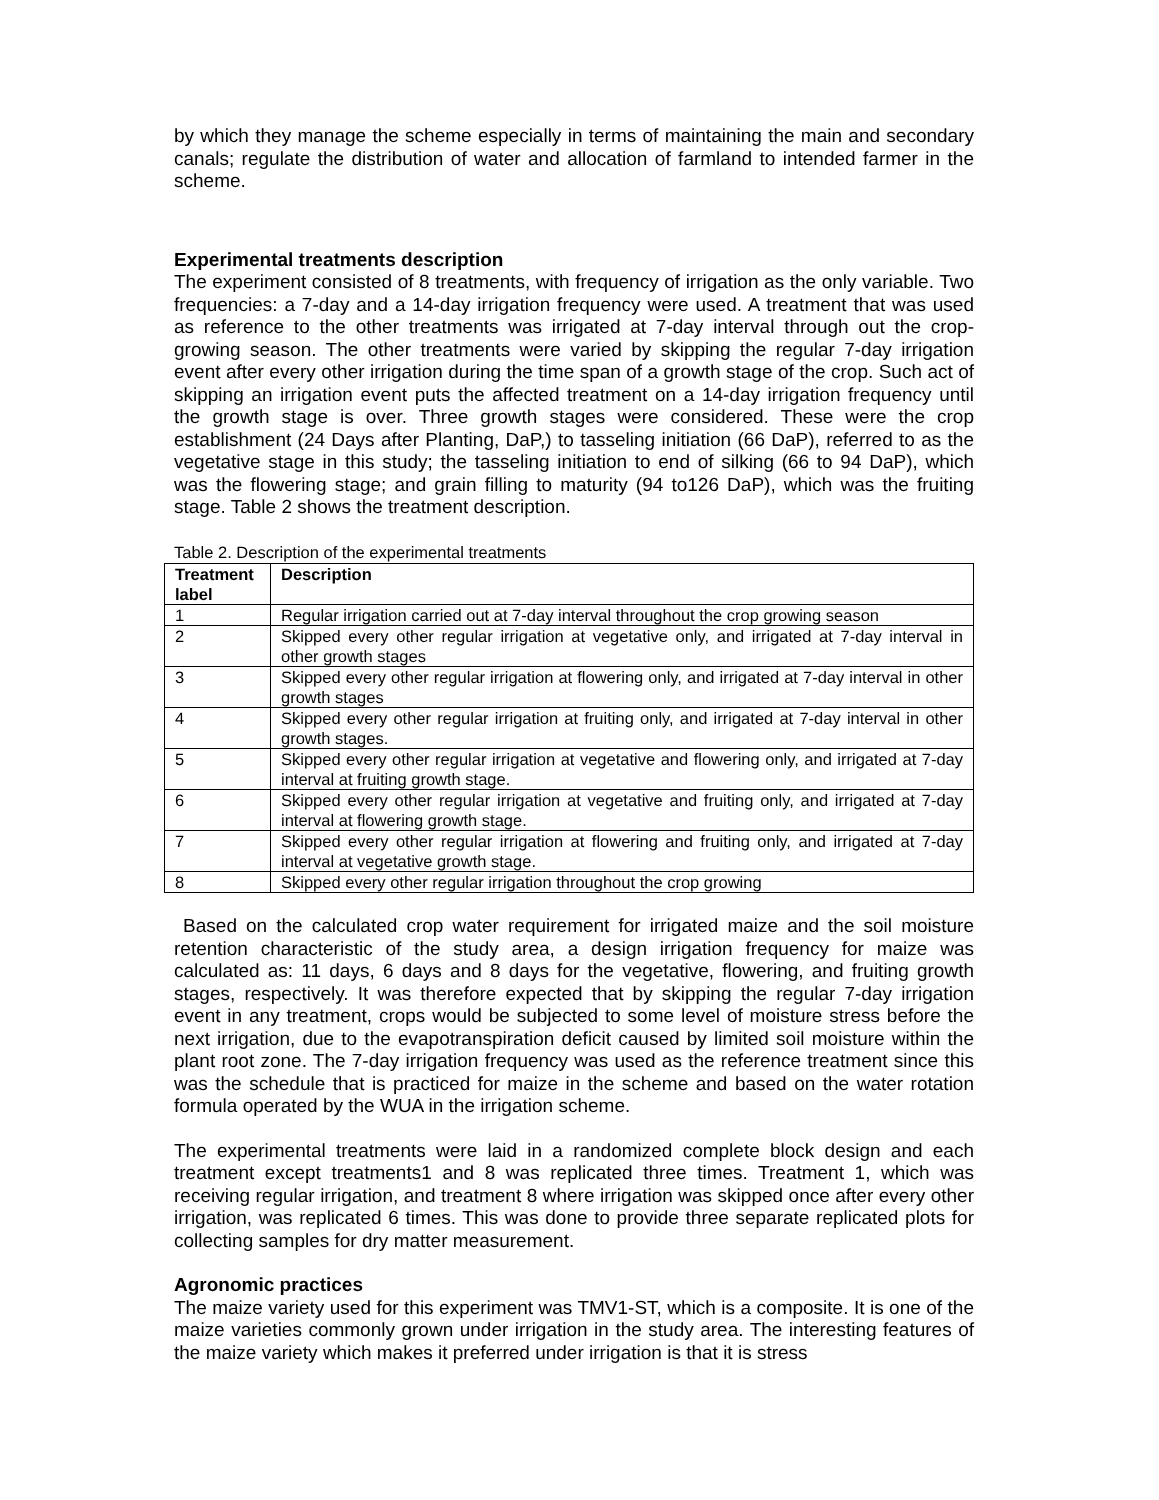by which they manage the scheme especially in terms of maintaining the main and secondary canals; regulate the distribution of water and allocation of farmland to intended farmer in the scheme.
Experimental treatments description
The experiment consisted of 8 treatments, with frequency of irrigation as the only variable. Two frequencies: a 7-day and a 14-day irrigation frequency were used. A treatment that was used as reference to the other treatments was irrigated at 7-day interval through out the crop-growing season. The other treatments were varied by skipping the regular 7-day irrigation event after every other irrigation during the time span of a growth stage of the crop. Such act of skipping an irrigation event puts the affected treatment on a 14-day irrigation frequency until the growth stage is over. Three growth stages were considered. These were the crop establishment (24 Days after Planting, DaP,) to tasseling initiation (66 DaP), referred to as the vegetative stage in this study; the tasseling initiation to end of silking (66 to 94 DaP), which was the flowering stage; and grain filling to maturity (94 to126 DaP), which was the fruiting stage. Table 2 shows the treatment description.
Table 2. Description of the experimental treatments
| Treatment label | Description |
| --- | --- |
| 1 | Regular irrigation carried out at 7-day interval throughout the crop growing season |
| 2 | Skipped every other regular irrigation at vegetative only, and irrigated at 7-day interval in other growth stages |
| 3 | Skipped every other regular irrigation at flowering only, and irrigated at 7-day interval in other growth stages |
| 4 | Skipped every other regular irrigation at fruiting only, and irrigated at 7-day interval in other growth stages. |
| 5 | Skipped every other regular irrigation at vegetative and flowering only, and irrigated at 7-day interval at fruiting growth stage. |
| 6 | Skipped every other regular irrigation at vegetative and fruiting only, and irrigated at 7-day interval at flowering growth stage. |
| 7 | Skipped every other regular irrigation at flowering and fruiting only, and irrigated at 7-day interval at vegetative growth stage. |
| 8 | Skipped every other regular irrigation throughout the crop growing |
Based on the calculated crop water requirement for irrigated maize and the soil moisture retention characteristic of the study area, a design irrigation frequency for maize was calculated as: 11 days, 6 days and 8 days for the vegetative, flowering, and fruiting growth stages, respectively. It was therefore expected that by skipping the regular 7-day irrigation event in any treatment, crops would be subjected to some level of moisture stress before the next irrigation, due to the evapotranspiration deficit caused by limited soil moisture within the plant root zone. The 7-day irrigation frequency was used as the reference treatment since this was the schedule that is practiced for maize in the scheme and based on the water rotation formula operated by the WUA in the irrigation scheme.
The experimental treatments were laid in a randomized complete block design and each treatment except treatments1 and 8 was replicated three times. Treatment 1, which was receiving regular irrigation, and treatment 8 where irrigation was skipped once after every other irrigation, was replicated 6 times. This was done to provide three separate replicated plots for collecting samples for dry matter measurement.
Agronomic practices
The maize variety used for this experiment was TMV1-ST, which is a composite. It is one of the maize varieties commonly grown under irrigation in the study area. The interesting features of the maize variety which makes it preferred under irrigation is that it is stress